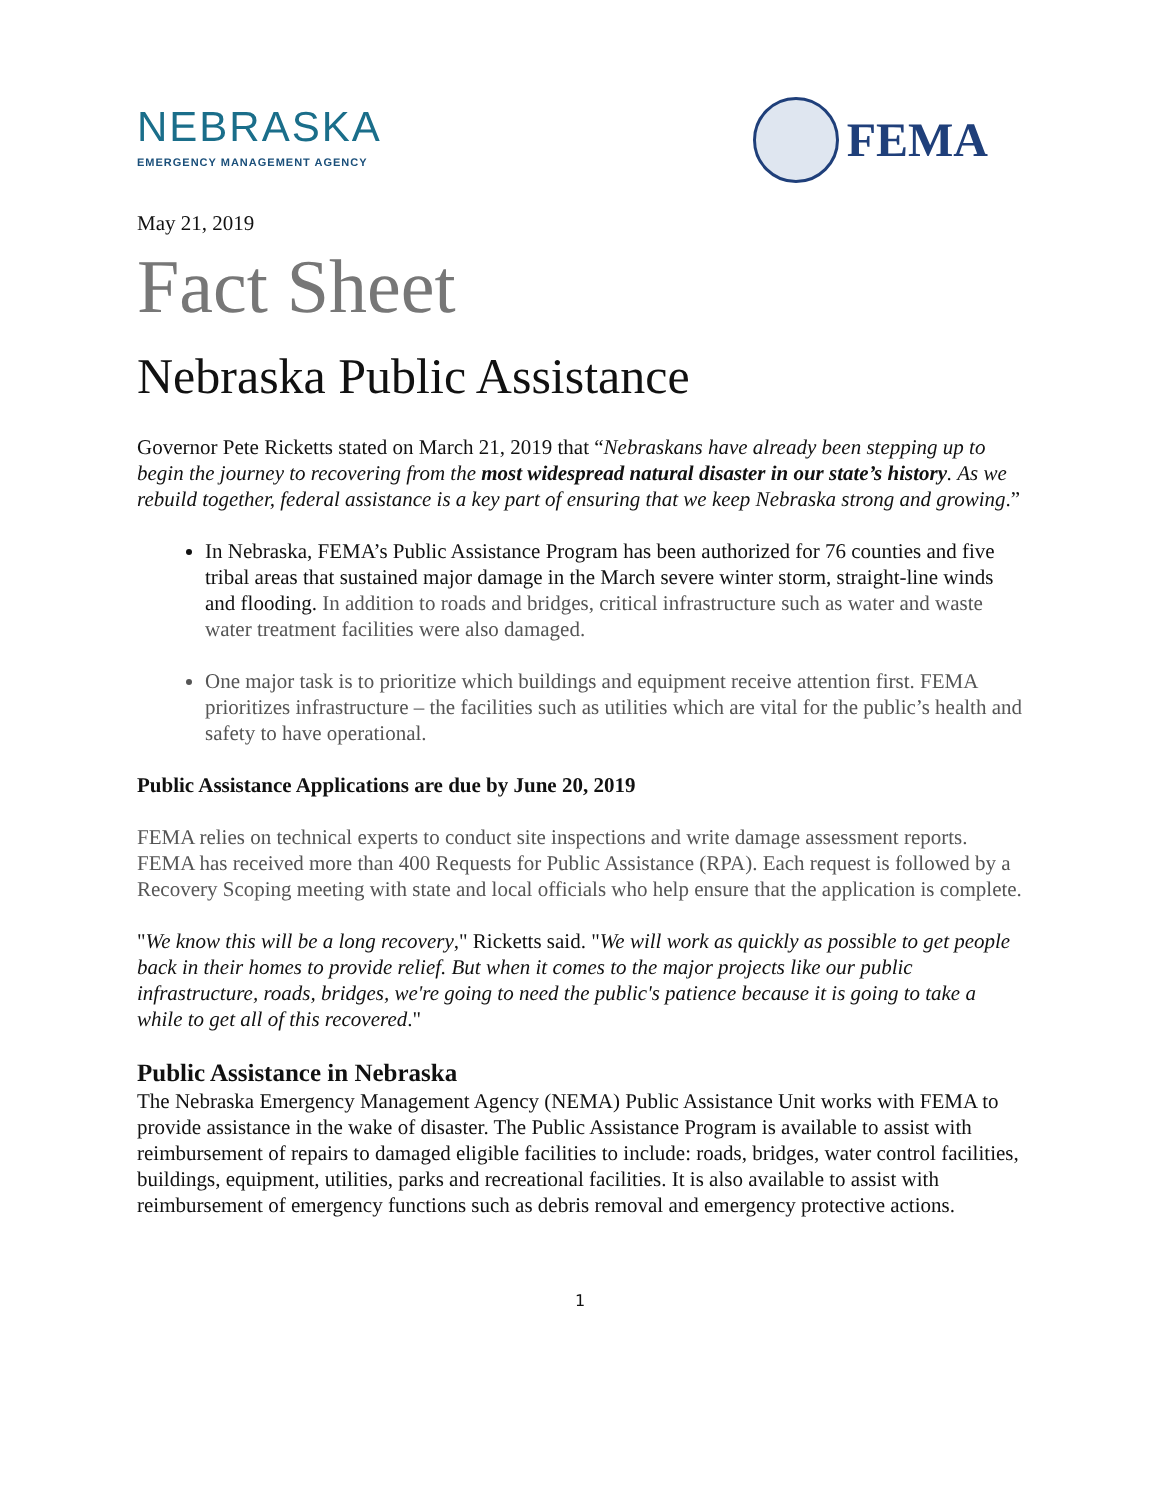NEBRASKA
EMERGENCY MANAGEMENT AGENCY
FEMA
May 21, 2019
Fact Sheet
Nebraska Public Assistance
Governor Pete Ricketts stated on March 21, 2019 that “Nebraskans have already been stepping up to begin the journey to recovering from the most widespread natural disaster in our state’s history. As we rebuild together, federal assistance is a key part of ensuring that we keep Nebraska strong and growing.”
In Nebraska, FEMA’s Public Assistance Program has been authorized for 76 counties and five tribal areas that sustained major damage in the March severe winter storm, straight-line winds and flooding. In addition to roads and bridges, critical infrastructure such as water and waste water treatment facilities were also damaged.
One major task is to prioritize which buildings and equipment receive attention first. FEMA prioritizes infrastructure – the facilities such as utilities which are vital for the public’s health and safety to have operational.
Public Assistance Applications are due by June 20, 2019
FEMA relies on technical experts to conduct site inspections and write damage assessment reports. FEMA has received more than 400 Requests for Public Assistance (RPA). Each request is followed by a Recovery Scoping meeting with state and local officials who help ensure that the application is complete.
"We know this will be a long recovery," Ricketts said. "We will work as quickly as possible to get people back in their homes to provide relief. But when it comes to the major projects like our public infrastructure, roads, bridges, we're going to need the public's patience because it is going to take a while to get all of this recovered."
Public Assistance in Nebraska
The Nebraska Emergency Management Agency (NEMA) Public Assistance Unit works with FEMA to provide assistance in the wake of disaster. The Public Assistance Program is available to assist with reimbursement of repairs to damaged eligible facilities to include: roads, bridges, water control facilities, buildings, equipment, utilities, parks and recreational facilities. It is also available to assist with reimbursement of emergency functions such as debris removal and emergency protective actions.
1